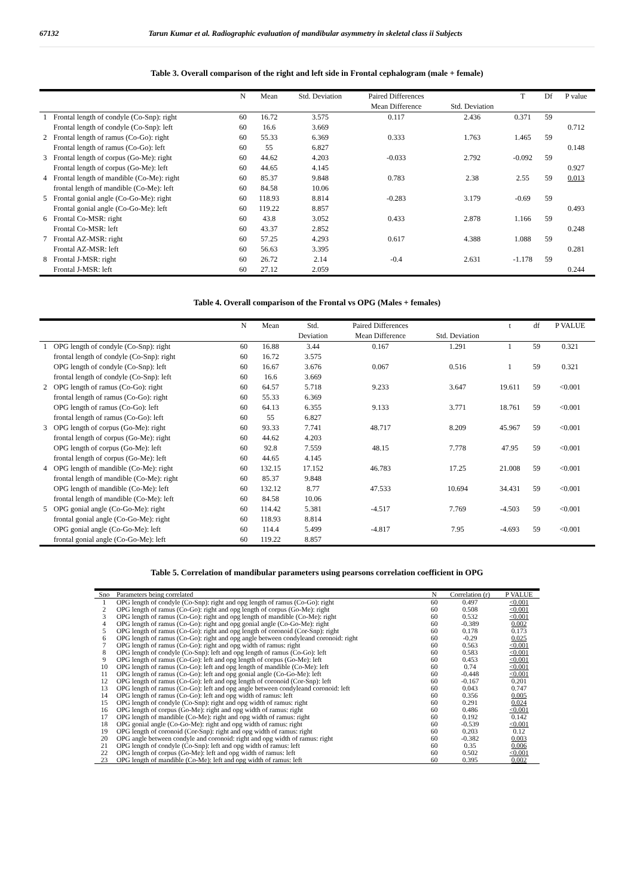67132 Tarun Kumar et al. Radiographic evaluation of mandibular asymmetry in skeletal class ii Subjects
Table 3. Overall comparison of the right and left side in Frontal cephalogram (male + female)
| | | N | Mean | Std. Deviation | Paired Differences | | T | Df | P value |
| --- | --- | --- | --- | --- | --- | --- | --- | --- | --- |
| | | | | | Mean Difference | Std. Deviation | | | |
| 1 | Frontal length of condyle (Co-Snp): right | 60 | 16.72 | 3.575 | 0.117 | 2.436 | 0.371 | 59 | |
| | Frontal length of condyle (Co-Snp): left | 60 | 16.6 | 3.669 | | | | | 0.712 |
| 2 | Frontal length of ramus (Co-Go): right | 60 | 55.33 | 6.369 | 0.333 | 1.763 | 1.465 | 59 | |
| | Frontal length of ramus (Co-Go): left | 60 | 55 | 6.827 | | | | | 0.148 |
| 3 | Frontal length of corpus (Go-Me): right | 60 | 44.62 | 4.203 | -0.033 | 2.792 | -0.092 | 59 | |
| | Frontal length of corpus (Go-Me): left | 60 | 44.65 | 4.145 | | | | | 0.927 |
| 4 | Frontal length of mandible (Co-Me): right | 60 | 85.37 | 9.848 | 0.783 | 2.38 | 2.55 | 59 | 0.013 |
| | frontal length of mandible (Co-Me): left | 60 | 84.58 | 10.06 | | | | | |
| 5 | Frontal gonial angle (Co-Go-Me): right | 60 | 118.93 | 8.814 | -0.283 | 3.179 | -0.69 | 59 | |
| | Frontal gonial angle (Co-Go-Me): left | 60 | 119.22 | 8.857 | | | | | 0.493 |
| 6 | Frontal Co-MSR: right | 60 | 43.8 | 3.052 | 0.433 | 2.878 | 1.166 | 59 | |
| | Frontal Co-MSR: left | 60 | 43.37 | 2.852 | | | | | 0.248 |
| 7 | Frontal AZ-MSR: right | 60 | 57.25 | 4.293 | 0.617 | 4.388 | 1.088 | 59 | |
| | Frontal AZ-MSR: left | 60 | 56.63 | 3.395 | | | | | 0.281 |
| 8 | Frontal J-MSR: right | 60 | 26.72 | 2.14 | -0.4 | 2.631 | -1.178 | 59 | |
| | Frontal J-MSR: left | 60 | 27.12 | 2.059 | | | | | 0.244 |
Table 4. Overall comparison of the Frontal vs OPG (Males + females)
| | | N | Mean | Std. | Paired Differences | | t | df | P VALUE |
| --- | --- | --- | --- | --- | --- | --- | --- | --- | --- |
| | | | | Deviation | Mean Difference | Std. Deviation | | | |
| 1 | OPG length of condyle (Co-Snp): right | 60 | 16.88 | 3.44 | 0.167 | 1.291 | 1 | 59 | 0.321 |
| | frontal length of condyle (Co-Snp): right | 60 | 16.72 | 3.575 | | | | | |
| | OPG length of condyle (Co-Snp): left | 60 | 16.67 | 3.676 | 0.067 | 0.516 | 1 | 59 | 0.321 |
| | frontal length of condyle (Co-Snp): left | 60 | 16.6 | 3.669 | | | | | |
| 2 | OPG length of ramus (Co-Go): right | 60 | 64.57 | 5.718 | 9.233 | 3.647 | 19.611 | 59 | <0.001 |
| | frontal length of ramus (Co-Go): right | 60 | 55.33 | 6.369 | | | | | |
| | OPG length of ramus (Co-Go): left | 60 | 64.13 | 6.355 | 9.133 | 3.771 | 18.761 | 59 | <0.001 |
| | frontal length of ramus (Co-Go): left | 60 | 55 | 6.827 | | | | | |
| 3 | OPG length of corpus (Go-Me): right | 60 | 93.33 | 7.741 | 48.717 | 8.209 | 45.967 | 59 | <0.001 |
| | frontal length of corpus (Go-Me): right | 60 | 44.62 | 4.203 | | | | | |
| | OPG length of corpus (Go-Me): left | 60 | 92.8 | 7.559 | 48.15 | 7.778 | 47.95 | 59 | <0.001 |
| | frontal length of corpus (Go-Me): left | 60 | 44.65 | 4.145 | | | | | |
| 4 | OPG length of mandible (Co-Me): right | 60 | 132.15 | 17.152 | 46.783 | 17.25 | 21.008 | 59 | <0.001 |
| | frontal length of mandible (Co-Me): right | 60 | 85.37 | 9.848 | | | | | |
| | OPG length of mandible (Co-Me): left | 60 | 132.12 | 8.77 | 47.533 | 10.694 | 34.431 | 59 | <0.001 |
| | frontal length of mandible (Co-Me): left | 60 | 84.58 | 10.06 | | | | | |
| 5 | OPG gonial angle (Co-Go-Me): right | 60 | 114.42 | 5.381 | -4.517 | 7.769 | -4.503 | 59 | <0.001 |
| | frontal gonial angle (Co-Go-Me): right | 60 | 118.93 | 8.814 | | | | | |
| | OPG gonial angle (Co-Go-Me): left | 60 | 114.4 | 5.499 | -4.817 | 7.95 | -4.693 | 59 | <0.001 |
| | frontal gonial angle (Co-Go-Me): left | 60 | 119.22 | 8.857 | | | | | |
Table 5. Correlation of mandibular parameters using pearsons correlation coefficient in OPG
| Sno | Parameters being correlated | N | Correlation (r) | P VALUE |
| --- | --- | --- | --- | --- |
| 1 | OPG length of condyle (Co-Snp): right and opg length of ramus (Co-Go): right | 60 | 0.497 | <0.001 |
| 2 | OPG length of ramus (Co-Go): right and opg length of corpus (Go-Me): right | 60 | 0.508 | <0.001 |
| 3 | OPG length of ramus (Co-Go): right and opg length of mandible (Co-Me): right | 60 | 0.532 | <0.001 |
| 4 | OPG length of ramus (Co-Go): right and opg gonial angle (Co-Go-Me): right | 60 | -0.389 | 0.002 |
| 5 | OPG length of ramus (Co-Go): right and opg length of coronoid (Cor-Snp): right | 60 | 0.178 | 0.173 |
| 6 | OPG length of ramus (Co-Go): right and opg angle between condyleand coronoid: right | 60 | -0.29 | 0.025 |
| 7 | OPG length of ramus (Co-Go): right and opg width of ramus: right | 60 | 0.563 | <0.001 |
| 8 | OPG length of condyle (Co-Snp): left and opg length of ramus (Co-Go): left | 60 | 0.583 | <0.001 |
| 9 | OPG length of ramus (Co-Go): left and opg length of corpus (Go-Me): left | 60 | 0.453 | <0.001 |
| 10 | OPG length of ramus (Co-Go): left and opg length of mandible (Co-Me): left | 60 | 0.74 | <0.001 |
| 11 | OPG length of ramus (Co-Go): left and opg gonial angle (Co-Go-Me): left | 60 | -0.448 | <0.001 |
| 12 | OPG length of ramus (Co-Go): left and opg length of coronoid (Cor-Snp): left | 60 | -0.167 | 0.201 |
| 13 | OPG length of ramus (Co-Go): left and opg angle between condyleand coronoid: left | 60 | 0.043 | 0.747 |
| 14 | OPG length of ramus (Co-Go): left and opg width of ramus: left | 60 | 0.356 | 0.005 |
| 15 | OPG length of condyle (Co-Snp): right and opg width of ramus: right | 60 | 0.291 | 0.024 |
| 16 | OPG length of corpus (Go-Me): right and opg width of ramus: right | 60 | 0.486 | <0.001 |
| 17 | OPG length of mandible (Co-Me): right and opg width of ramus: right | 60 | 0.192 | 0.142 |
| 18 | OPG gonial angle (Co-Go-Me): right and opg width of ramus: right | 60 | -0.539 | <0.001 |
| 19 | OPG length of coronoid (Cor-Snp): right and opg width of ramus: right | 60 | 0.203 | 0.12 |
| 20 | OPG angle between condyle and coronoid: right and opg width of ramus: right | 60 | -0.382 | 0.003 |
| 21 | OPG length of condyle (Co-Snp): left and opg width of ramus: left | 60 | 0.35 | 0.006 |
| 22 | OPG length of corpus (Go-Me): left and opg width of ramus: left | 60 | 0.502 | <0.001 |
| 23 | OPG length of mandible (Co-Me): left and opg width of ramus: left | 60 | 0.395 | 0.002 |